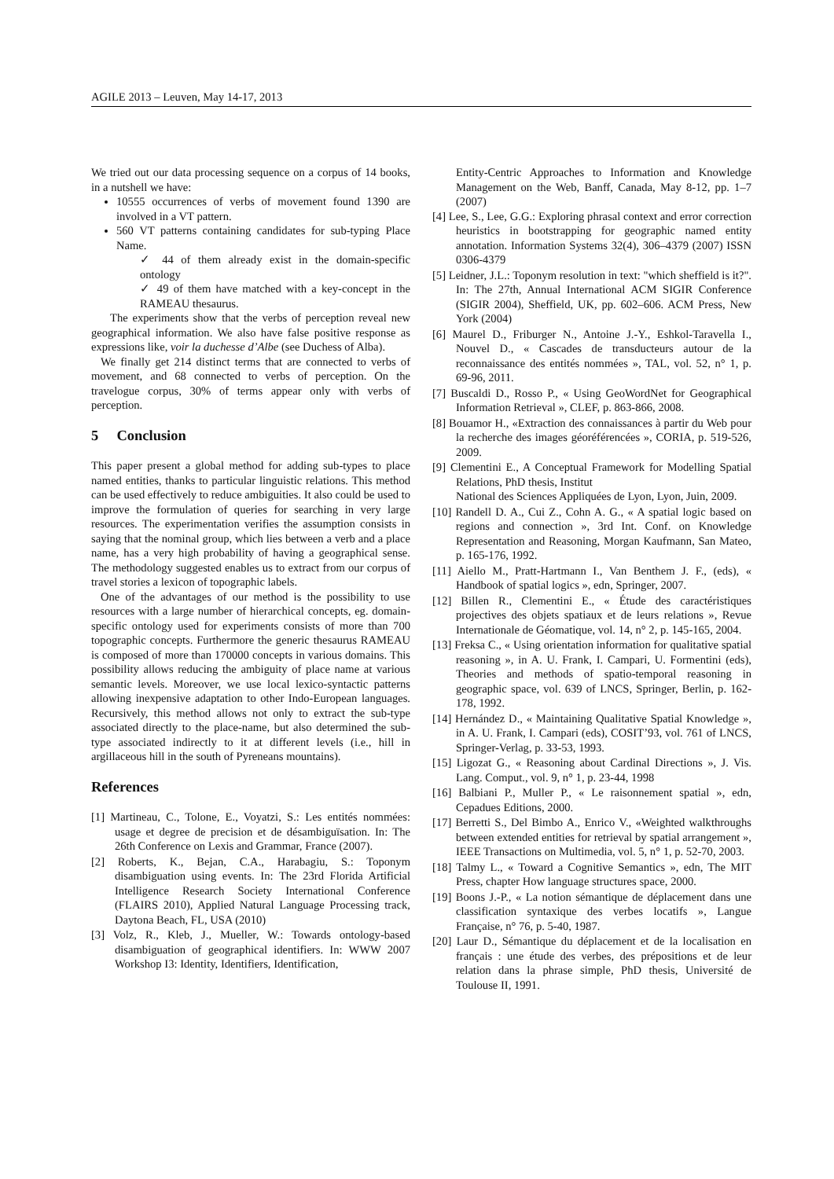AGILE 2013 – Leuven, May 14-17, 2013
We tried out our data processing sequence on a corpus of 14 books, in a nutshell we have:
10555 occurrences of verbs of movement found 1390 are involved in a VT pattern.
560 VT patterns containing candidates for sub-typing Place Name.
✓ 44 of them already exist in the domain-specific ontology
✓ 49 of them have matched with a key-concept in the RAMEAU thesaurus.
The experiments show that the verbs of perception reveal new geographical information. We also have false positive response as expressions like, voir la duchesse d’Albe (see Duchess of Alba).
We finally get 214 distinct terms that are connected to verbs of movement, and 68 connected to verbs of perception. On the travelogue corpus, 30% of terms appear only with verbs of perception.
5 Conclusion
This paper present a global method for adding sub-types to place named entities, thanks to particular linguistic relations. This method can be used effectively to reduce ambiguities. It also could be used to improve the formulation of queries for searching in very large resources. The experimentation verifies the assumption consists in saying that the nominal group, which lies between a verb and a place name, has a very high probability of having a geographical sense. The methodology suggested enables us to extract from our corpus of travel stories a lexicon of topographic labels.
One of the advantages of our method is the possibility to use resources with a large number of hierarchical concepts, eg. domain-specific ontology used for experiments consists of more than 700 topographic concepts. Furthermore the generic thesaurus RAMEAU is composed of more than 170000 concepts in various domains. This possibility allows reducing the ambiguity of place name at various semantic levels. Moreover, we use local lexico-syntactic patterns allowing inexpensive adaptation to other Indo-European languages. Recursively, this method allows not only to extract the sub-type associated directly to the place-name, but also determined the sub-type associated indirectly to it at different levels (i.e., hill in argillaceous hill in the south of Pyreneans mountains).
References
[1] Martineau, C., Tolone, E., Voyatzi, S.: Les entités nommées: usage et degree de precision et de désambiguïsation. In: The 26th Conference on Lexis and Grammar, France (2007).
[2] Roberts, K., Bejan, C.A., Harabagiu, S.: Toponym disambiguation using events. In: The 23rd Florida Artificial Intelligence Research Society International Conference (FLAIRS 2010), Applied Natural Language Processing track, Daytona Beach, FL, USA (2010)
[3] Volz, R., Kleb, J., Mueller, W.: Towards ontology-based disambiguation of geographical identifiers. In: WWW 2007 Workshop I3: Identity, Identifiers, Identification,
Entity-Centric Approaches to Information and Knowledge Management on the Web, Banff, Canada, May 8-12, pp. 1–7 (2007)
[4] Lee, S., Lee, G.G.: Exploring phrasal context and error correction heuristics in bootstrapping for geographic named entity annotation. Information Systems 32(4), 306–4379 (2007) ISSN 0306-4379
[5] Leidner, J.L.: Toponym resolution in text: "which sheffield is it?". In: The 27th, Annual International ACM SIGIR Conference (SIGIR 2004), Sheffield, UK, pp. 602–606. ACM Press, New York (2004)
[6] Maurel D., Friburger N., Antoine J.-Y., Eshkol-Taravella I., Nouvel D., « Cascades de transducteurs autour de la reconnaissance des entités nommées », TAL, vol. 52, n° 1, p. 69-96, 2011.
[7] Buscaldi D., Rosso P., « Using GeoWordNet for Geographical Information Retrieval », CLEF, p. 863-866, 2008.
[8] Bouamor H., «Extraction des connaissances à partir du Web pour la recherche des images géoréférencées », CORIA, p. 519-526, 2009.
[9] Clementini E., A Conceptual Framework for Modelling Spatial Relations, PhD thesis, Institut
National des Sciences Appliquées de Lyon, Lyon, Juin, 2009.
[10] Randell D. A., Cui Z., Cohn A. G., « A spatial logic based on regions and connection », 3rd Int. Conf. on Knowledge Representation and Reasoning, Morgan Kaufmann, San Mateo, p. 165-176, 1992.
[11] Aiello M., Pratt-Hartmann I., Van Benthem J. F., (eds), « Handbook of spatial logics », edn, Springer, 2007.
[12] Billen R., Clementini E., « Étude des caractéristiques projectives des objets spatiaux et de leurs relations », Revue Internationale de Géomatique, vol. 14, n° 2, p. 145-165, 2004.
[13] Freksa C., « Using orientation information for qualitative spatial reasoning », in A. U. Frank, I. Campari, U. Formentini (eds), Theories and methods of spatio-temporal reasoning in geographic space, vol. 639 of LNCS, Springer, Berlin, p. 162-178, 1992.
[14] Hernández D., « Maintaining Qualitative Spatial Knowledge », in A. U. Frank, I. Campari (eds), COSIT’93, vol. 761 of LNCS, Springer-Verlag, p. 33-53, 1993.
[15] Ligozat G., « Reasoning about Cardinal Directions », J. Vis. Lang. Comput., vol. 9, n° 1, p. 23-44, 1998
[16] Balbiani P., Muller P., « Le raisonnement spatial », edn, Cepadues Editions, 2000.
[17] Berretti S., Del Bimbo A., Enrico V., «Weighted walkthroughs between extended entities for retrieval by spatial arrangement », IEEE Transactions on Multimedia, vol. 5, n° 1, p. 52-70, 2003.
[18] Talmy L., « Toward a Cognitive Semantics », edn, The MIT Press, chapter How language structures space, 2000.
[19] Boons J.-P., « La notion sémantique de déplacement dans une classification syntaxique des verbes locatifs », Langue Française, n° 76, p. 5-40, 1987.
[20] Laur D., Sémantique du déplacement et de la localisation en français : une étude des verbes, des prépositions et de leur relation dans la phrase simple, PhD thesis, Université de Toulouse II, 1991.